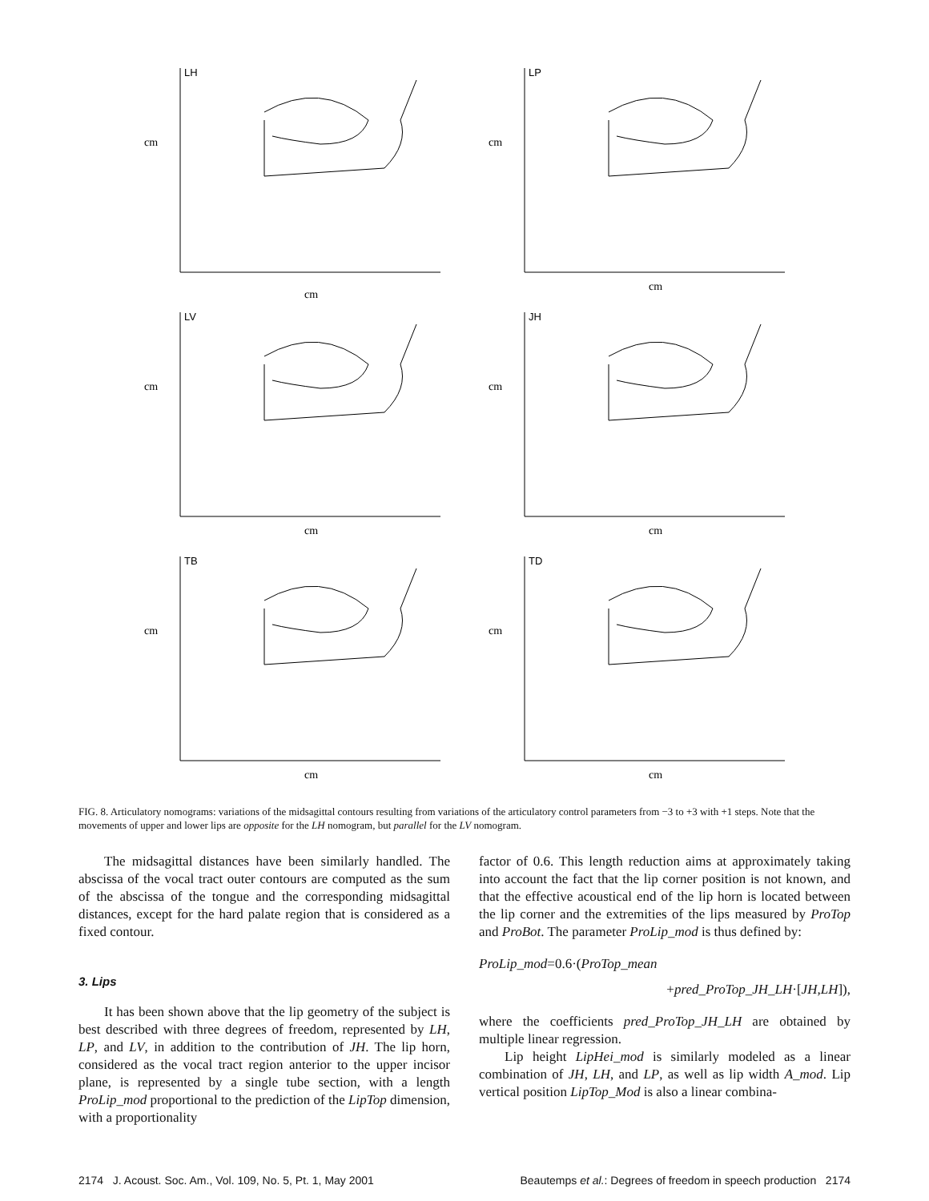cm
LH
cm
cm
LP
cm
cm
LV
cm
cm
JH
cm
cm
TB
cm
cm
TD
cm
FIG. 8. Articulatory nomograms: variations of the midsagittal contours resulting from variations of the articulatory control parameters from −3 to +3 with +1 steps. Note that the movements of upper and lower lips are opposite for the LH nomogram, but parallel for the LV nomogram.
The midsagittal distances have been similarly handled. The abscissa of the vocal tract outer contours are computed as the sum of the abscissa of the tongue and the corresponding midsagittal distances, except for the hard palate region that is considered as a fixed contour.
3. Lips
It has been shown above that the lip geometry of the subject is best described with three degrees of freedom, represented by LH, LP, and LV, in addition to the contribution of JH. The lip horn, considered as the vocal tract region anterior to the upper incisor plane, is represented by a single tube section, with a length ProLip_mod proportional to the prediction of the LipTop dimension, with a proportionality
factor of 0.6. This length reduction aims at approximately taking into account the fact that the lip corner position is not known, and that the effective acoustical end of the lip horn is located between the lip corner and the extremities of the lips measured by ProTop and ProBot. The parameter ProLip_mod is thus defined by:
ProLip_mod=0.6·(ProTop_mean
+pred_ProTop_JH_LH·[JH,LH]),
where the coefficients pred_ProTop_JH_LH are obtained by multiple linear regression.
Lip height LipHei_mod is similarly modeled as a linear combination of JH, LH, and LP, as well as lip width A_mod. Lip vertical position LipTop_Mod is also a linear combina-
2174 J. Acoust. Soc. Am., Vol. 109, No. 5, Pt. 1, May 2001 Beautemps et al.: Degrees of freedom in speech production 2174